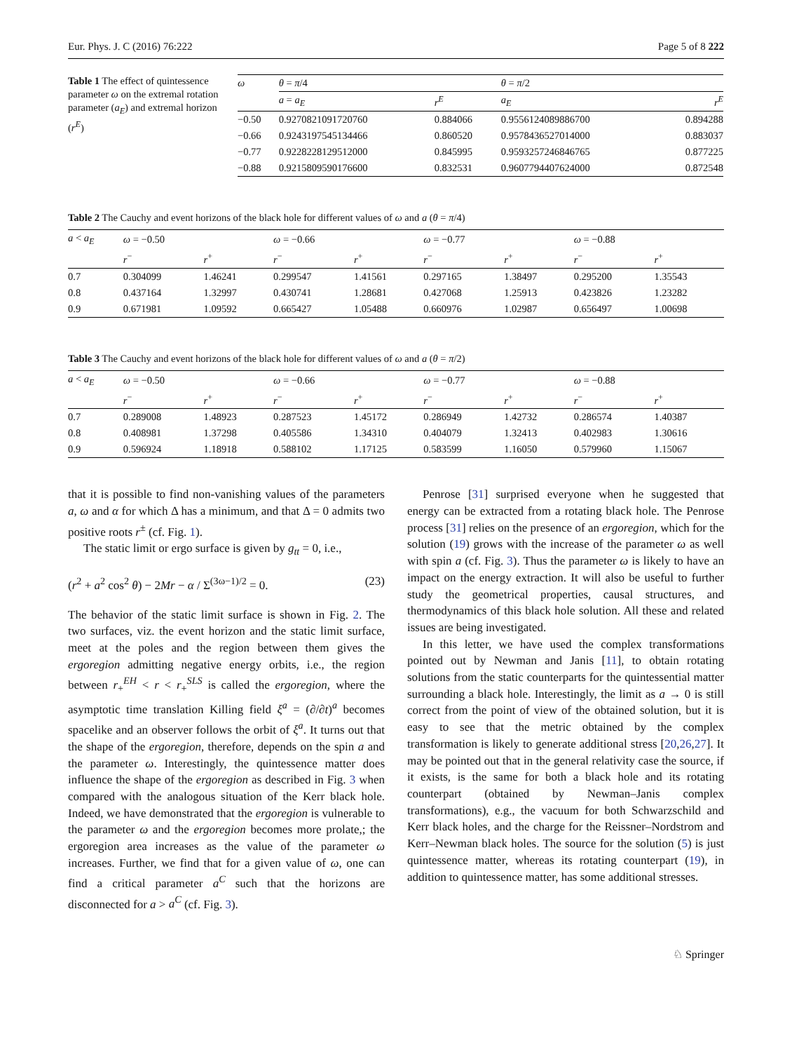Eur. Phys. J. C (2016) 76:222 Page 5 of 8 222
Table 1 The effect of quintessence parameter ω on the extremal rotation parameter (a<sub>E</sub>) and extremal horizon (r<sup>E</sup>)
| ω | θ = π /4 | | | θ = π /2 | |
| | a = a<sub>E</sub> | r<sup>E</sup> | | a<sub>E</sub> | r<sup>E</sup> |
| −0.50 | 0.9270821091720760 | 0.884066 | | 0.9556124089886700 | 0.894288 |
| −0.66 | 0.9243197545134466 | 0.860520 | | 0.9578436527014000 | 0.883037 |
| −0.77 | 0.9228228129512000 | 0.845995 | | 0.9593257246846765 | 0.877225 |
| −0.88 | 0.9215809590176600 | 0.832531 | | 0.9607794407624000 | 0.872548 |
Table 2 The Cauchy and event horizons of the black hole for different values of ω and a (θ = π/4)
| a < a<sub>E</sub> | ω = −0.50 | | ω = −0.66 | | ω = −0.77 | | ω = −0.88 | |
| | r<sup>−</sup> | r<sup>+</sup> | r<sup>−</sup> | r<sup>+</sup> | r<sup>−</sup> | r<sup>+</sup> | r<sup>−</sup> | r<sup>+</sup> |
| 0.7 | 0.304099 | 1.46241 | 0.299547 | 1.41561 | 0.297165 | 1.38497 | 0.295200 | 1.35543 |
| 0.8 | 0.437164 | 1.32997 | 0.430741 | 1.28681 | 0.427068 | 1.25913 | 0.423826 | 1.23282 |
| 0.9 | 0.671981 | 1.09592 | 0.665427 | 1.05488 | 0.660976 | 1.02987 | 0.656497 | 1.00698 |
Table 3 The Cauchy and event horizons of the black hole for different values of ω and a (θ = π/2)
| a < a<sub>E</sub> | ω = −0.50 | | ω = −0.66 | | ω = −0.77 | | ω = −0.88 | |
| | r<sup>−</sup> | r<sup>+</sup> | r<sup>−</sup> | r<sup>+</sup> | r<sup>−</sup> | r<sup>+</sup> | r<sup>−</sup> | r<sup>+</sup> |
| 0.7 | 0.289008 | 1.48923 | 0.287523 | 1.45172 | 0.286949 | 1.42732 | 0.286574 | 1.40387 |
| 0.8 | 0.408981 | 1.37298 | 0.405586 | 1.34310 | 0.404079 | 1.32413 | 0.402983 | 1.30616 |
| 0.9 | 0.596924 | 1.18918 | 0.588102 | 1.17125 | 0.583599 | 1.16050 | 0.579960 | 1.15067 |
that it is possible to find non-vanishing values of the parameters a, ω and α for which Δ has a minimum, and that Δ = 0 admits two positive roots r<sup>±</sup> (cf. Fig. 1).
The static limit or ergo surface is given by g<sub>tt</sub> = 0, i.e.,
(r<sup>2</sup> + a<sup>2</sup> cos<sup>2</sup> θ) − 2Mr − α / Σ<sup>(3ω−1)/2</sup> = 0. (23)
The behavior of the static limit surface is shown in Fig. 2. The two surfaces, viz. the event horizon and the static limit surface, meet at the poles and the region between them gives the ergoregion admitting negative energy orbits, i.e., the region between r<sub>+</sub><sup>EH</sup> < r < r<sub>+</sub><sup>SLS</sup> is called the ergoregion, where the asymptotic time translation Killing field ξ<sup>a</sup> = (∂/∂t)<sup>a</sup> becomes spacelike and an observer follows the orbit of ξ<sup>a</sup>. It turns out that the shape of the ergoregion, therefore, depends on the spin a and the parameter ω. Interestingly, the quintessence matter does influence the shape of the ergoregion as described in Fig. 3 when compared with the analogous situation of the Kerr black hole. Indeed, we have demonstrated that the ergoregion is vulnerable to the parameter ω and the ergoregion becomes more prolate,; the ergoregion area increases as the value of the parameter ω increases. Further, we find that for a given value of ω, one can find a critical parameter a<sup>C</sup> such that the horizons are disconnected for a > a<sup>C</sup> (cf. Fig. 3).
Penrose [31] surprised everyone when he suggested that energy can be extracted from a rotating black hole. The Penrose process [31] relies on the presence of an ergoregion, which for the solution (19) grows with the increase of the parameter ω as well with spin a (cf. Fig. 3). Thus the parameter ω is likely to have an impact on the energy extraction. It will also be useful to further study the geometrical properties, causal structures, and thermodynamics of this black hole solution. All these and related issues are being investigated.
In this letter, we have used the complex transformations pointed out by Newman and Janis [11], to obtain rotating solutions from the static counterparts for the quintessential matter surrounding a black hole. Interestingly, the limit as a → 0 is still correct from the point of view of the obtained solution, but it is easy to see that the metric obtained by the complex transformation is likely to generate additional stress [20,26,27]. It may be pointed out that in the general relativity case the source, if it exists, is the same for both a black hole and its rotating counterpart (obtained by Newman–Janis complex transformations), e.g., the vacuum for both Schwarzschild and Kerr black holes, and the charge for the Reissner–Nordstrom and Kerr–Newman black holes. The source for the solution (5) is just quintessence matter, whereas its rotating counterpart (19), in addition to quintessence matter, has some additional stresses.
♘ Springer